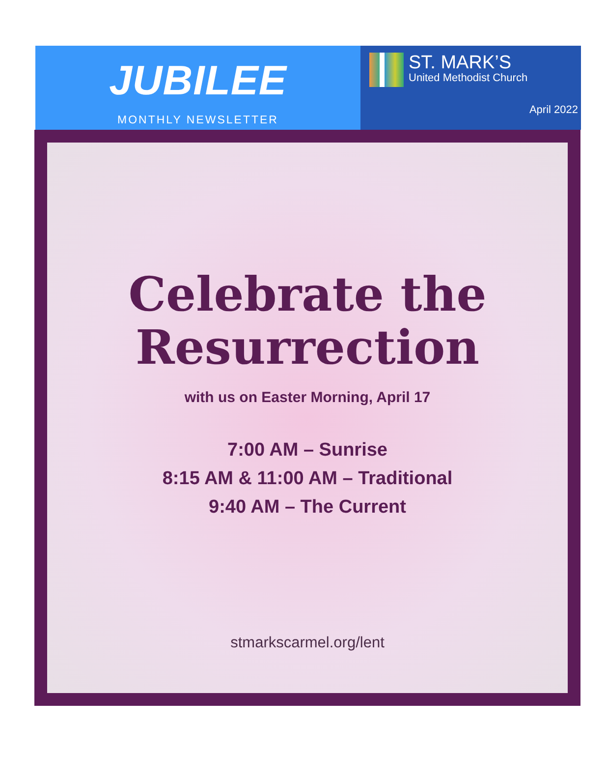JUBILEE
MONTHLY NEWSLETTER
ST. MARK’S
United Methodist Church
April 2022
Celebrate the
Resurrection
with us on Easter Morning, April 17
7:00 AM – Sunrise
8:15 AM & 11:00 AM – Traditional
9:40 AM – The Current
stmarkscarmel.org/lent